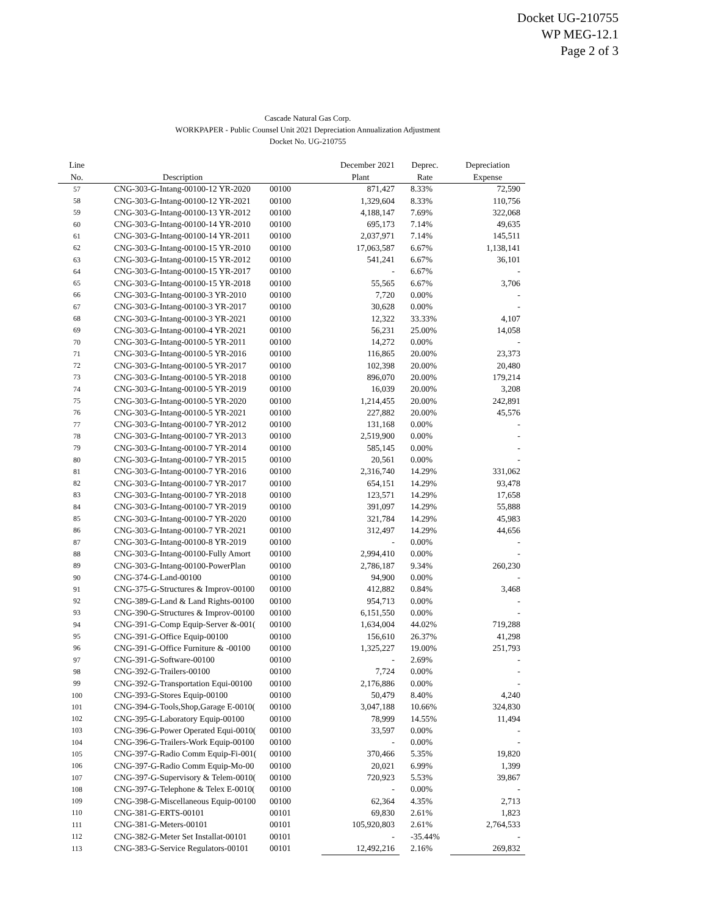Docket UG-210755
WP MEG-12.1
Page 2 of 3
Cascade Natural Gas Corp.
WORKPAPER - Public Counsel Unit 2021 Depreciation Annualization Adjustment
Docket No. UG-210755
| Line | | | December 2021 | Deprec. | Depreciation |
| --- | --- | --- | --- | --- | --- |
| No. | Description | | Plant | Rate | Expense |
| 57 | CNG-303-G-Intang-00100-12 YR-2020 | 00100 | 871,427 | 8.33% | 72,590 |
| 58 | CNG-303-G-Intang-00100-12 YR-2021 | 00100 | 1,329,604 | 8.33% | 110,756 |
| 59 | CNG-303-G-Intang-00100-13 YR-2012 | 00100 | 4,188,147 | 7.69% | 322,068 |
| 60 | CNG-303-G-Intang-00100-14 YR-2010 | 00100 | 695,173 | 7.14% | 49,635 |
| 61 | CNG-303-G-Intang-00100-14 YR-2011 | 00100 | 2,037,971 | 7.14% | 145,511 |
| 62 | CNG-303-G-Intang-00100-15 YR-2010 | 00100 | 17,063,587 | 6.67% | 1,138,141 |
| 63 | CNG-303-G-Intang-00100-15 YR-2012 | 00100 | 541,241 | 6.67% | 36,101 |
| 64 | CNG-303-G-Intang-00100-15 YR-2017 | 00100 | - | 6.67% | - |
| 65 | CNG-303-G-Intang-00100-15 YR-2018 | 00100 | 55,565 | 6.67% | 3,706 |
| 66 | CNG-303-G-Intang-00100-3 YR-2010 | 00100 | 7,720 | 0.00% | - |
| 67 | CNG-303-G-Intang-00100-3 YR-2017 | 00100 | 30,628 | 0.00% | - |
| 68 | CNG-303-G-Intang-00100-3 YR-2021 | 00100 | 12,322 | 33.33% | 4,107 |
| 69 | CNG-303-G-Intang-00100-4 YR-2021 | 00100 | 56,231 | 25.00% | 14,058 |
| 70 | CNG-303-G-Intang-00100-5 YR-2011 | 00100 | 14,272 | 0.00% | - |
| 71 | CNG-303-G-Intang-00100-5 YR-2016 | 00100 | 116,865 | 20.00% | 23,373 |
| 72 | CNG-303-G-Intang-00100-5 YR-2017 | 00100 | 102,398 | 20.00% | 20,480 |
| 73 | CNG-303-G-Intang-00100-5 YR-2018 | 00100 | 896,070 | 20.00% | 179,214 |
| 74 | CNG-303-G-Intang-00100-5 YR-2019 | 00100 | 16,039 | 20.00% | 3,208 |
| 75 | CNG-303-G-Intang-00100-5 YR-2020 | 00100 | 1,214,455 | 20.00% | 242,891 |
| 76 | CNG-303-G-Intang-00100-5 YR-2021 | 00100 | 227,882 | 20.00% | 45,576 |
| 77 | CNG-303-G-Intang-00100-7 YR-2012 | 00100 | 131,168 | 0.00% | - |
| 78 | CNG-303-G-Intang-00100-7 YR-2013 | 00100 | 2,519,900 | 0.00% | - |
| 79 | CNG-303-G-Intang-00100-7 YR-2014 | 00100 | 585,145 | 0.00% | - |
| 80 | CNG-303-G-Intang-00100-7 YR-2015 | 00100 | 20,561 | 0.00% | - |
| 81 | CNG-303-G-Intang-00100-7 YR-2016 | 00100 | 2,316,740 | 14.29% | 331,062 |
| 82 | CNG-303-G-Intang-00100-7 YR-2017 | 00100 | 654,151 | 14.29% | 93,478 |
| 83 | CNG-303-G-Intang-00100-7 YR-2018 | 00100 | 123,571 | 14.29% | 17,658 |
| 84 | CNG-303-G-Intang-00100-7 YR-2019 | 00100 | 391,097 | 14.29% | 55,888 |
| 85 | CNG-303-G-Intang-00100-7 YR-2020 | 00100 | 321,784 | 14.29% | 45,983 |
| 86 | CNG-303-G-Intang-00100-7 YR-2021 | 00100 | 312,497 | 14.29% | 44,656 |
| 87 | CNG-303-G-Intang-00100-8 YR-2019 | 00100 | - | 0.00% | - |
| 88 | CNG-303-G-Intang-00100-Fully Amort | 00100 | 2,994,410 | 0.00% | - |
| 89 | CNG-303-G-Intang-00100-PowerPlan | 00100 | 2,786,187 | 9.34% | 260,230 |
| 90 | CNG-374-G-Land-00100 | 00100 | 94,900 | 0.00% | - |
| 91 | CNG-375-G-Structures & Improv-00100 | 00100 | 412,882 | 0.84% | 3,468 |
| 92 | CNG-389-G-Land & Land Rights-00100 | 00100 | 954,713 | 0.00% | - |
| 93 | CNG-390-G-Structures & Improv-00100 | 00100 | 6,151,550 | 0.00% | - |
| 94 | CNG-391-G-Comp Equip-Server &-001( | 00100 | 1,634,004 | 44.02% | 719,288 |
| 95 | CNG-391-G-Office Equip-00100 | 00100 | 156,610 | 26.37% | 41,298 |
| 96 | CNG-391-G-Office Furniture & -00100 | 00100 | 1,325,227 | 19.00% | 251,793 |
| 97 | CNG-391-G-Software-00100 | 00100 | - | 2.69% | - |
| 98 | CNG-392-G-Trailers-00100 | 00100 | 7,724 | 0.00% | - |
| 99 | CNG-392-G-Transportation Equi-00100 | 00100 | 2,176,886 | 0.00% | - |
| 100 | CNG-393-G-Stores Equip-00100 | 00100 | 50,479 | 8.40% | 4,240 |
| 101 | CNG-394-G-Tools,Shop,Garage E-0010( | 00100 | 3,047,188 | 10.66% | 324,830 |
| 102 | CNG-395-G-Laboratory Equip-00100 | 00100 | 78,999 | 14.55% | 11,494 |
| 103 | CNG-396-G-Power Operated Equi-0010( | 00100 | 33,597 | 0.00% | - |
| 104 | CNG-396-G-Trailers-Work Equip-00100 | 00100 | - | 0.00% | - |
| 105 | CNG-397-G-Radio Comm Equip-Fi-001( | 00100 | 370,466 | 5.35% | 19,820 |
| 106 | CNG-397-G-Radio Comm Equip-Mo-00 | 00100 | 20,021 | 6.99% | 1,399 |
| 107 | CNG-397-G-Supervisory & Telem-0010( | 00100 | 720,923 | 5.53% | 39,867 |
| 108 | CNG-397-G-Telephone & Telex E-0010( | 00100 | - | 0.00% | - |
| 109 | CNG-398-G-Miscellaneous Equip-00100 | 00100 | 62,364 | 4.35% | 2,713 |
| 110 | CNG-381-G-ERTS-00101 | 00101 | 69,830 | 2.61% | 1,823 |
| 111 | CNG-381-G-Meters-00101 | 00101 | 105,920,803 | 2.61% | 2,764,533 |
| 112 | CNG-382-G-Meter Set Installat-00101 | 00101 | - | -35.44% | - |
| 113 | CNG-383-G-Service Regulators-00101 | 00101 | 12,492,216 | 2.16% | 269,832 |